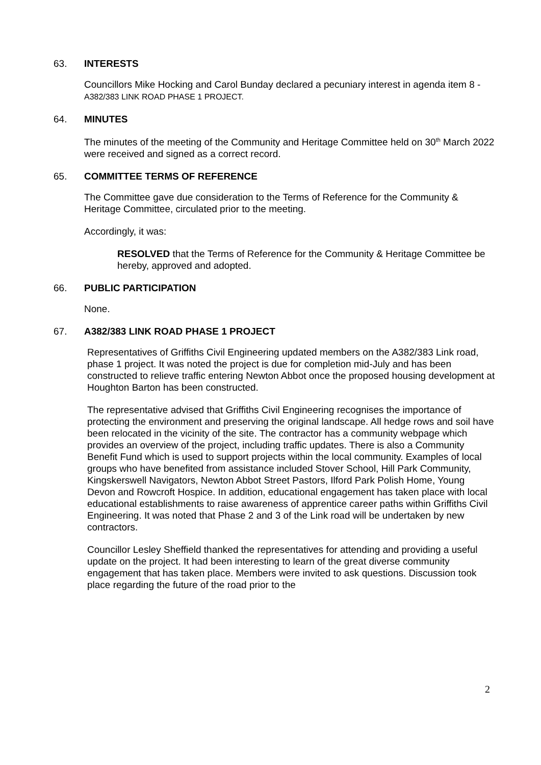63. INTERESTS
Councillors Mike Hocking and Carol Bunday declared a pecuniary interest in agenda item 8 - A382/383 LINK ROAD PHASE 1 PROJECT.
64. MINUTES
The minutes of the meeting of the Community and Heritage Committee held on 30<sup>th</sup> March 2022 were received and signed as a correct record.
65. COMMITTEE TERMS OF REFERENCE
The Committee gave due consideration to the Terms of Reference for the Community & Heritage Committee, circulated prior to the meeting.
Accordingly, it was:
RESOLVED that the Terms of Reference for the Community & Heritage Committee be hereby, approved and adopted.
66. PUBLIC PARTICIPATION
None.
67. A382/383 LINK ROAD PHASE 1 PROJECT
Representatives of Griffiths Civil Engineering updated members on the A382/383 Link road, phase 1 project. It was noted the project is due for completion mid-July and has been constructed to relieve traffic entering Newton Abbot once the proposed housing development at Houghton Barton has been constructed.
The representative advised that Griffiths Civil Engineering recognises the importance of protecting the environment and preserving the original landscape. All hedge rows and soil have been relocated in the vicinity of the site. The contractor has a community webpage which provides an overview of the project, including traffic updates. There is also a Community Benefit Fund which is used to support projects within the local community. Examples of local groups who have benefited from assistance included Stover School, Hill Park Community, Kingskerswell Navigators, Newton Abbot Street Pastors, Ilford Park Polish Home, Young Devon and Rowcroft Hospice. In addition, educational engagement has taken place with local educational establishments to raise awareness of apprentice career paths within Griffiths Civil Engineering. It was noted that Phase 2 and 3 of the Link road will be undertaken by new contractors.
Councillor Lesley Sheffield thanked the representatives for attending and providing a useful update on the project. It had been interesting to learn of the great diverse community engagement that has taken place. Members were invited to ask questions. Discussion took place regarding the future of the road prior to the
2